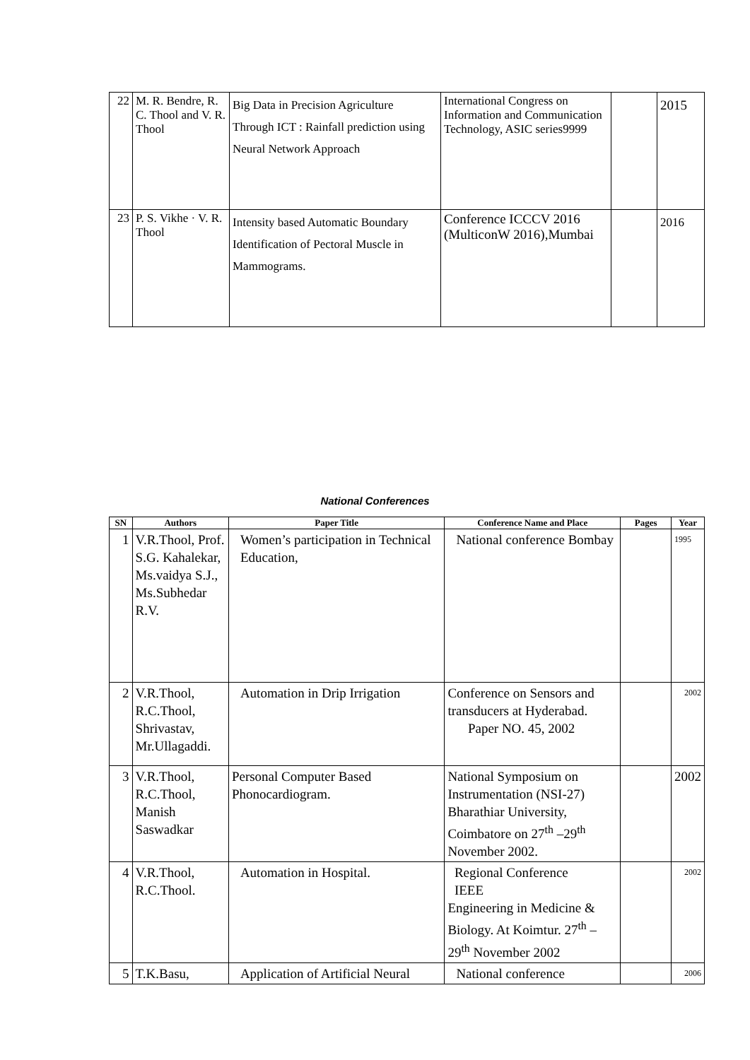| 22 | M. R. Bendre, R. C. Thool and V. R. Thool | Big Data in Precision Agriculture Through ICT : Rainfall prediction using Neural Network Approach | International Congress on Information and Communication Technology, ASIC series9999 | | 2015 |
| 23 | P. S. Vikhe · V. R. Thool | Intensity based Automatic Boundary Identification of Pectoral Muscle in Mammograms. | Conference ICCCV 2016 (MulticonW 2016),Mumbai | | 2016 |
National Conferences
| SN | Authors | Paper Title | Conference Name and Place | Pages | Year |
| --- | --- | --- | --- | --- | --- |
| 1 | V.R.Thool, Prof. S.G. Kahalekar, Ms.vaidya S.J., Ms.Subhedar R.V. | Women’s participation in Technical Education, | National conference Bombay | | 1995 |
| 2 | V.R.Thool, R.C.Thool, Shrivastav, Mr.Ullagaddi. | Automation in Drip Irrigation | Conference on Sensors and transducers at Hyderabad. Paper NO. 45, 2002 | | 2002 |
| 3 | V.R.Thool, R.C.Thool, Manish Saswadkar | Personal Computer Based Phonocardiogram. | National Symposium on Instrumentation (NSI-27) Bharathiar University, Coimbatore on 27<sup>th</sup> –29<sup>th</sup> November 2002. | | 2002 |
| 4 | V.R.Thool, R.C.Thool. | Automation in Hospital. | Regional Conference IEEE Engineering in Medicine & Biology. At Koimtur. 27<sup>th</sup> –29<sup>th</sup> November 2002 | | 2002 |
| 5 | T.K.Basu, | Application of Artificial Neural | National conference | | 2006 |